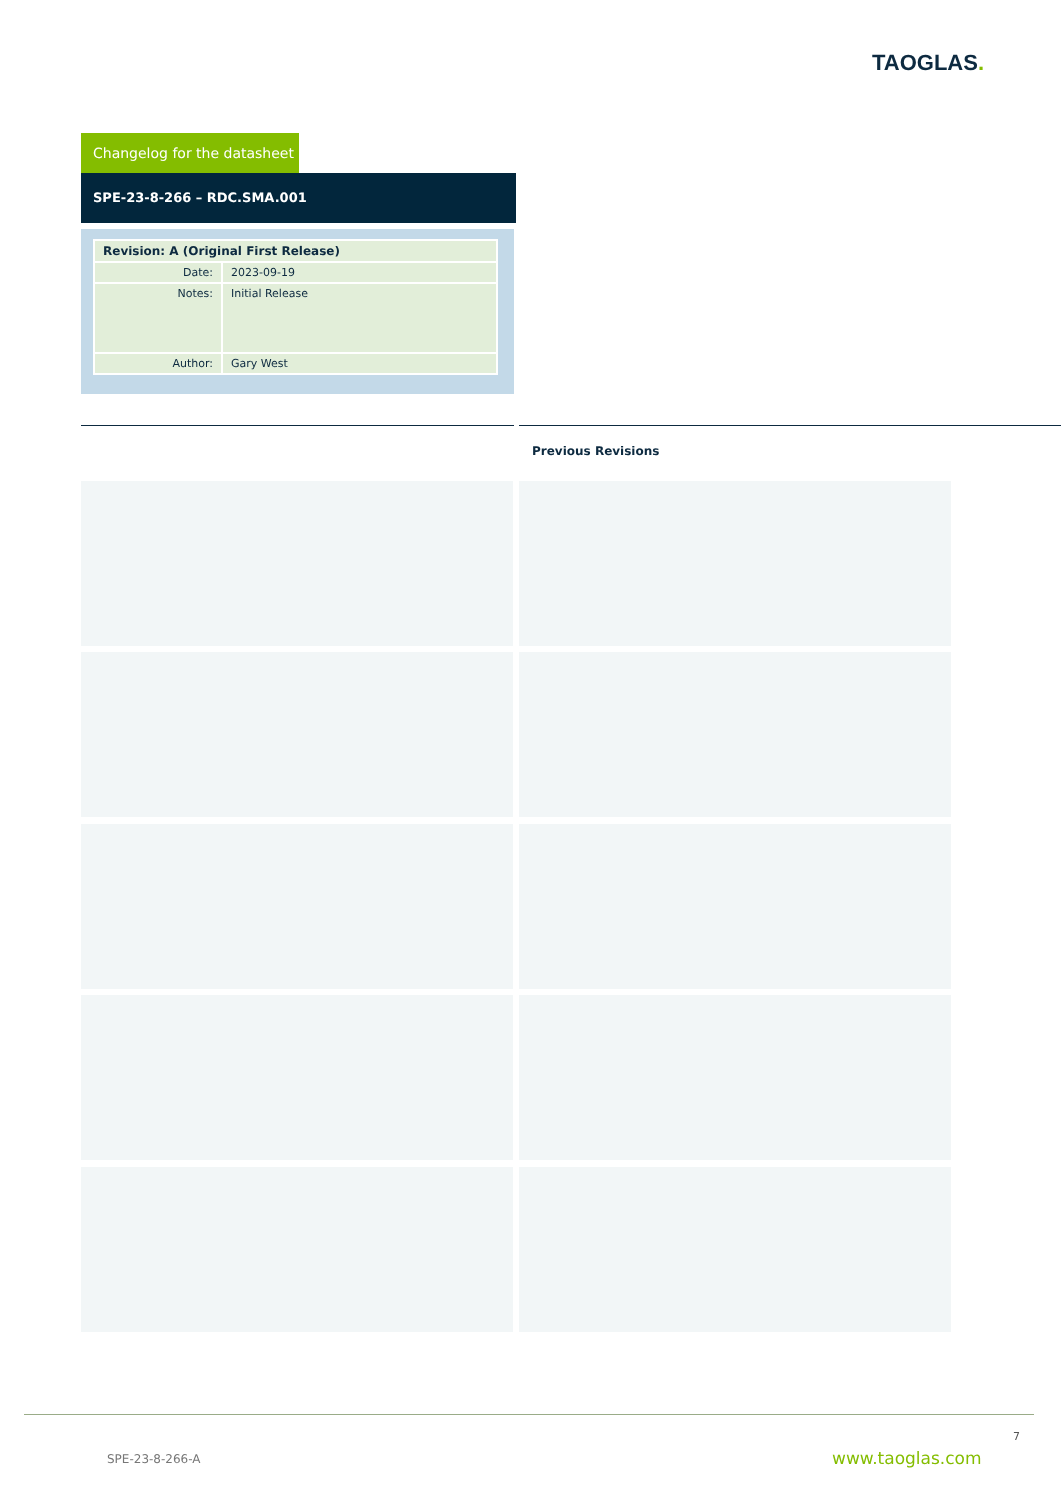TAOGLAS.
Changelog for the datasheet
SPE-23-8-266 – RDC.SMA.001
| Revision: A (Original First Release) | |
| --- | --- |
| Date: | 2023-09-19 |
| Notes: | Initial Release |
| Author: | Gary West |
Previous Revisions
7
SPE-23-8-266-A www.taoglas.com